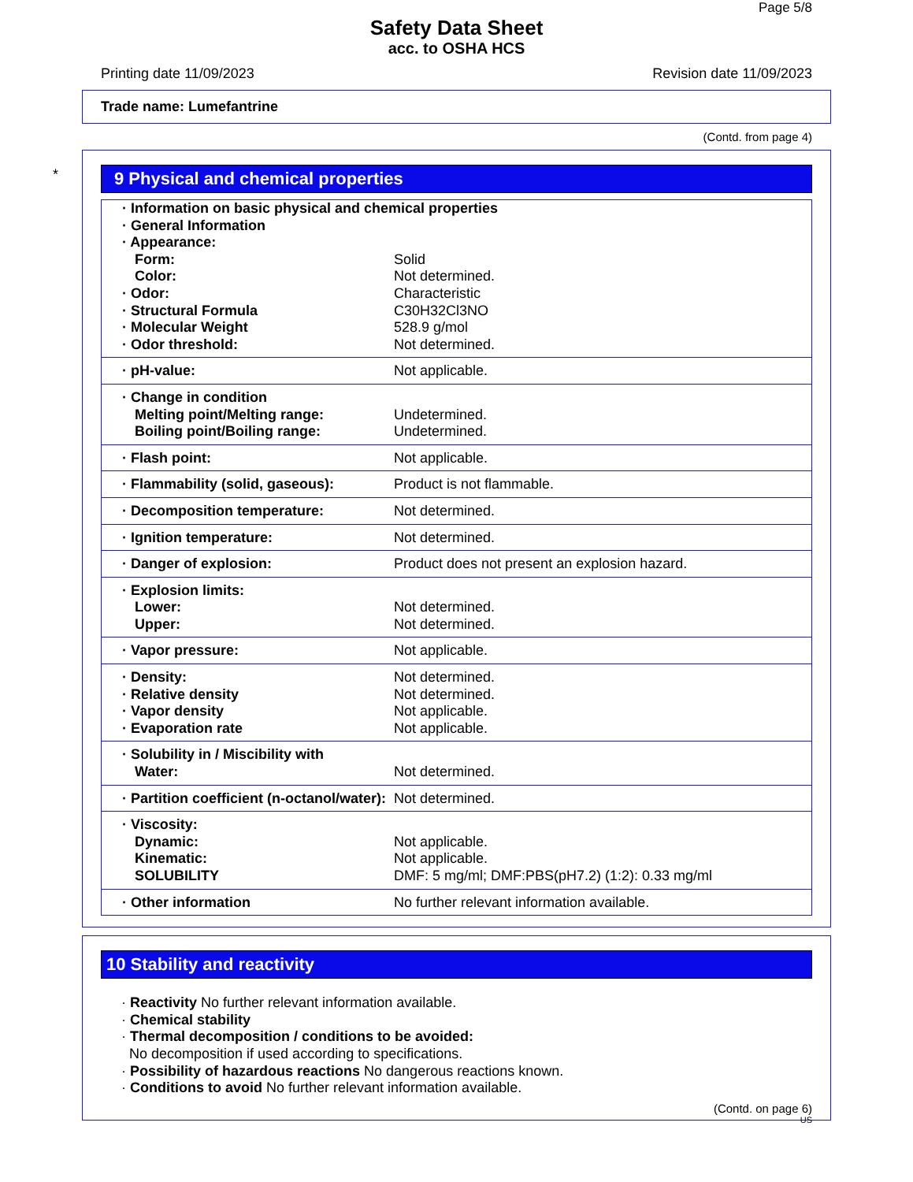Page 5/8
Safety Data Sheet
acc. to OSHA HCS
Printing date 11/09/2023 Revision date 11/09/2023
Trade name: Lumefantrine
(Contd. from page 4)
*
9 Physical and chemical properties
| · Information on basic physical and chemical properties | |
| · General Information | |
| · Appearance: | |
| Form: | Solid |
| Color: | Not determined. |
| · Odor: | Characteristic |
| · Structural Formula | C30H32Cl3NO |
| · Molecular Weight | 528.9 g/mol |
| · Odor threshold: | Not determined. |
| · pH-value: | Not applicable. |
| · Change in condition | |
| Melting point/Melting range: | Undetermined. |
| Boiling point/Boiling range: | Undetermined. |
| · Flash point: | Not applicable. |
| · Flammability (solid, gaseous): | Product is not flammable. |
| · Decomposition temperature: | Not determined. |
| · Ignition temperature: | Not determined. |
| · Danger of explosion: | Product does not present an explosion hazard. |
| · Explosion limits: | |
| Lower: | Not determined. |
| Upper: | Not determined. |
| · Vapor pressure: | Not applicable. |
| · Density: | Not determined. |
| · Relative density | Not determined. |
| · Vapor density | Not applicable. |
| · Evaporation rate | Not applicable. |
| · Solubility in / Miscibility with | |
| Water: | Not determined. |
| · Partition coefficient (n-octanol/water): | Not determined. |
| · Viscosity: | |
| Dynamic: | Not applicable. |
| Kinematic: | Not applicable. |
| SOLUBILITY | DMF: 5 mg/ml; DMF:PBS(pH7.2) (1:2): 0.33 mg/ml |
| · Other information | No further relevant information available. |
10 Stability and reactivity
· Reactivity No further relevant information available.
· Chemical stability
· Thermal decomposition / conditions to be avoided:
No decomposition if used according to specifications.
· Possibility of hazardous reactions No dangerous reactions known.
· Conditions to avoid No further relevant information available.
(Contd. on page 6)
US